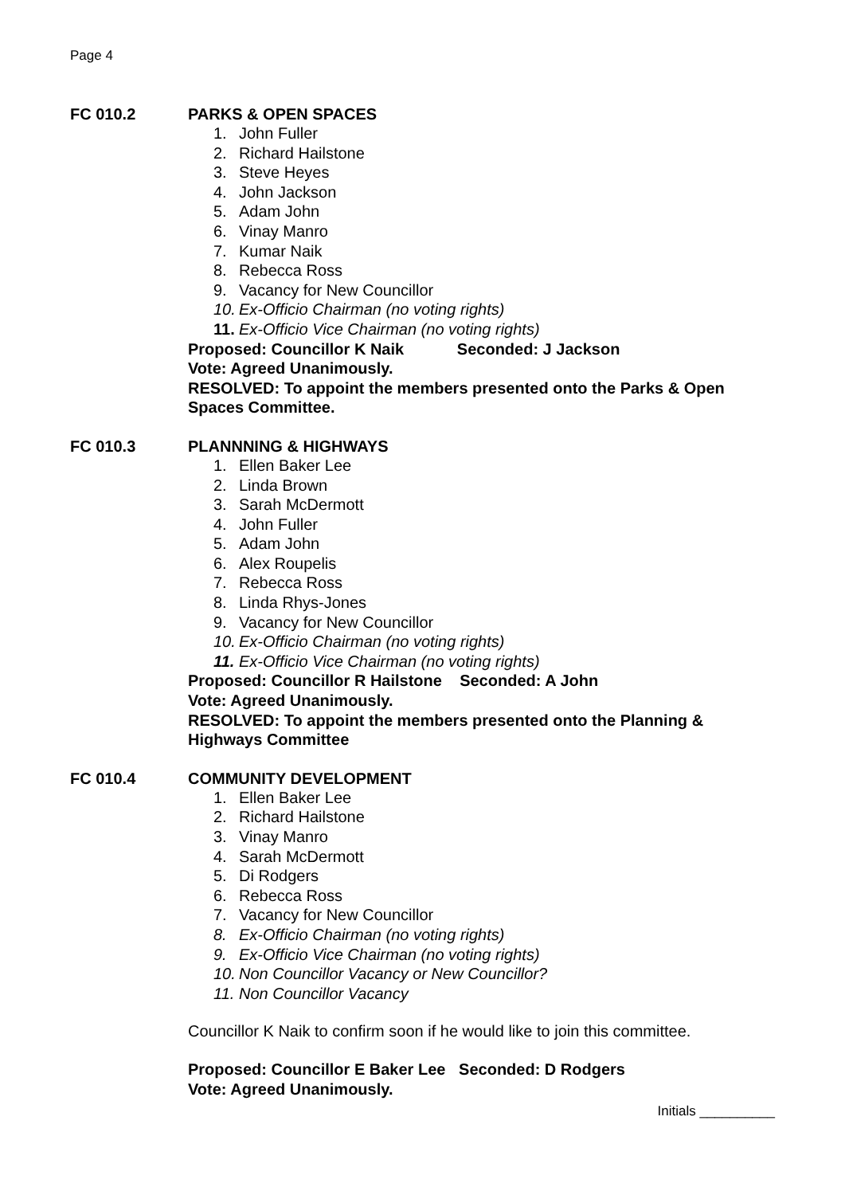Page 4
FC 010.2 PARKS & OPEN SPACES
1. John Fuller
2. Richard Hailstone
3. Steve Heyes
4. John Jackson
5. Adam John
6. Vinay Manro
7. Kumar Naik
8. Rebecca Ross
9. Vacancy for New Councillor
10. Ex-Officio Chairman (no voting rights)
11. Ex-Officio Vice Chairman (no voting rights)
Proposed: Councillor K Naik Seconded: J Jackson
Vote: Agreed Unanimously.
RESOLVED: To appoint the members presented onto the Parks & Open Spaces Committee.
FC 010.3 PLANNNING & HIGHWAYS
1. Ellen Baker Lee
2. Linda Brown
3. Sarah McDermott
4. John Fuller
5. Adam John
6. Alex Roupelis
7. Rebecca Ross
8. Linda Rhys-Jones
9. Vacancy for New Councillor
10. Ex-Officio Chairman (no voting rights)
11. Ex-Officio Vice Chairman (no voting rights)
Proposed: Councillor R Hailstone Seconded: A John
Vote: Agreed Unanimously.
RESOLVED: To appoint the members presented onto the Planning & Highways Committee
FC 010.4 COMMUNITY DEVELOPMENT
1. Ellen Baker Lee
2. Richard Hailstone
3. Vinay Manro
4. Sarah McDermott
5. Di Rodgers
6. Rebecca Ross
7. Vacancy for New Councillor
8. Ex-Officio Chairman (no voting rights)
9. Ex-Officio Vice Chairman (no voting rights)
10. Non Councillor Vacancy or New Councillor?
11. Non Councillor Vacancy
Councillor K Naik to confirm soon if he would like to join this committee.
Proposed: Councillor E Baker Lee Seconded: D Rodgers
Vote: Agreed Unanimously.
Initials __________